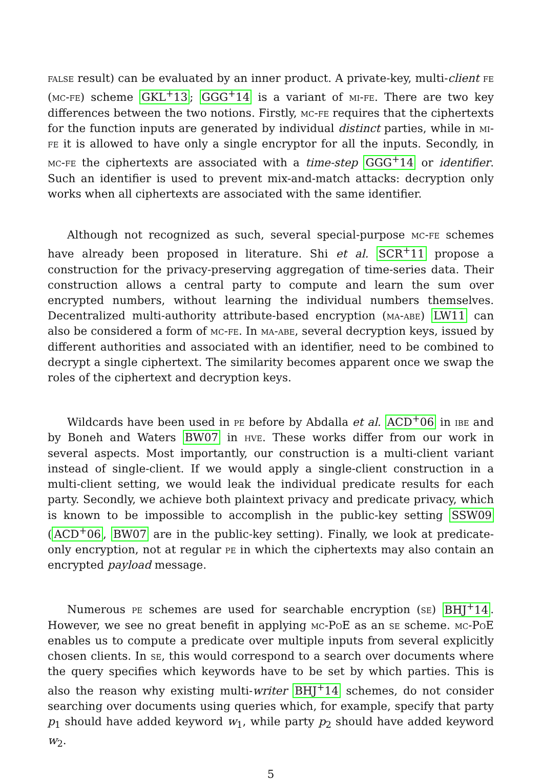false result) can be evaluated by an inner product. A private-key, multi-client fe (mc-fe) scheme GKL<sup>+</sup>13; GGG<sup>+</sup>14 is a variant of mi-fe. There are two key differences between the two notions. Firstly, mc-fe requires that the ciphertexts for the function inputs are generated by individual distinct parties, while in mi-fe it is allowed to have only a single encryptor for all the inputs. Secondly, in mc-fe the ciphertexts are associated with a time-step GGG<sup>+</sup>14 or identifier. Such an identifier is used to prevent mix-and-match attacks: decryption only works when all ciphertexts are associated with the same identifier.
Although not recognized as such, several special-purpose mc-fe schemes have already been proposed in literature. Shi et al. SCR<sup>+</sup>11 propose a construction for the privacy-preserving aggregation of time-series data. Their construction allows a central party to compute and learn the sum over encrypted numbers, without learning the individual numbers themselves. Decentralized multi-authority attribute-based encryption (ma-abe) LW11 can also be considered a form of mc-fe. In ma-abe, several decryption keys, issued by different authorities and associated with an identifier, need to be combined to decrypt a single ciphertext. The similarity becomes apparent once we swap the roles of the ciphertext and decryption keys.
Wildcards have been used in pe before by Abdalla et al. ACD<sup>+</sup>06 in ibe and by Boneh and Waters BW07 in hve. These works differ from our work in several aspects. Most importantly, our construction is a multi-client variant instead of single-client. If we would apply a single-client construction in a multi-client setting, we would leak the individual predicate results for each party. Secondly, we achieve both plaintext privacy and predicate privacy, which is known to be impossible to accomplish in the public-key setting SSW09 (ACD<sup>+</sup>06, BW07 are in the public-key setting). Finally, we look at predicate-only encryption, not at regular pe in which the ciphertexts may also contain an encrypted payload message.
Numerous pe schemes are used for searchable encryption (se) BHJ<sup>+</sup>14. However, we see no great benefit in applying mc-PoE as an se scheme. mc-PoE enables us to compute a predicate over multiple inputs from several explicitly chosen clients. In se, this would correspond to a search over documents where the query specifies which keywords have to be set by which parties. This is also the reason why existing multi-writer BHJ<sup>+</sup>14 schemes, do not consider searching over documents using queries which, for example, specify that party p<sub>1</sub> should have added keyword w<sub>1</sub>, while party p<sub>2</sub> should have added keyword w<sub>2</sub>.
5